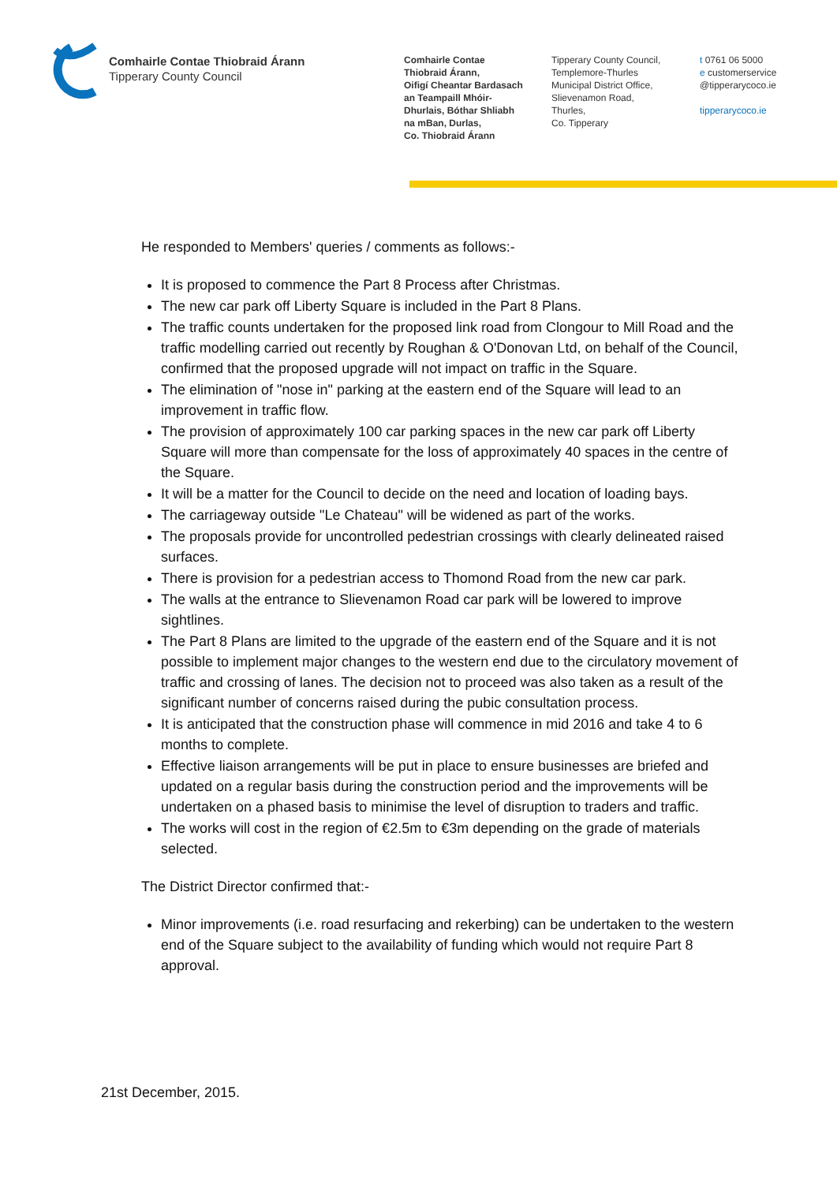Comhairle Contae Thiobraid Árann
Tipperary County Council
Comhairle Contae
Thiobraid Árann,
Oifigí Cheantar Bardasach
an Teampaill Mhóir-
Dhurlais, Bóthar Shliabh
na mBan, Durlas,
Co. Thiobraid Árann
Tipperary County Council,
Templemore-Thurles
Municipal District Office,
Slievenamon Road,
Thurles,
Co. Tipperary
t 0761 06 5000
e customerservice
@tipperarycoco.ie
tipperarycoco.ie
He responded to Members' queries / comments as follows:-
It is proposed to commence the Part 8 Process after Christmas.
The new car park off Liberty Square is included in the Part 8 Plans.
The traffic counts undertaken for the proposed link road from Clongour to Mill Road and the traffic modelling carried out recently by Roughan & O'Donovan Ltd, on behalf of the Council, confirmed that the proposed upgrade will not impact on traffic in the Square.
The elimination of "nose in" parking at the eastern end of the Square will lead to an improvement in traffic flow.
The provision of approximately 100 car parking spaces in the new car park off Liberty Square will more than compensate for the loss of approximately 40 spaces in the centre of the Square.
It will be a matter for the Council to decide on the need and location of loading bays.
The carriageway outside "Le Chateau" will be widened as part of the works.
The proposals provide for uncontrolled pedestrian crossings with clearly delineated raised surfaces.
There is provision for a pedestrian access to Thomond Road from the new car park.
The walls at the entrance to Slievenamon Road car park will be lowered to improve sightlines.
The Part 8 Plans are limited to the upgrade of the eastern end of the Square and it is not possible to implement major changes to the western end due to the circulatory movement of traffic and crossing of lanes. The decision not to proceed was also taken as a result of the significant number of concerns raised during the pubic consultation process.
It is anticipated that the construction phase will commence in mid 2016 and take 4 to 6 months to complete.
Effective liaison arrangements will be put in place to ensure businesses are briefed and updated on a regular basis during the construction period and the improvements will be undertaken on a phased basis to minimise the level of disruption to traders and traffic.
The works will cost in the region of €2.5m to €3m depending on the grade of materials selected.
The District Director confirmed that:-
Minor improvements (i.e. road resurfacing and rekerbing) can be undertaken to the western end of the Square subject to the availability of funding which would not require Part 8 approval.
21st December, 2015.